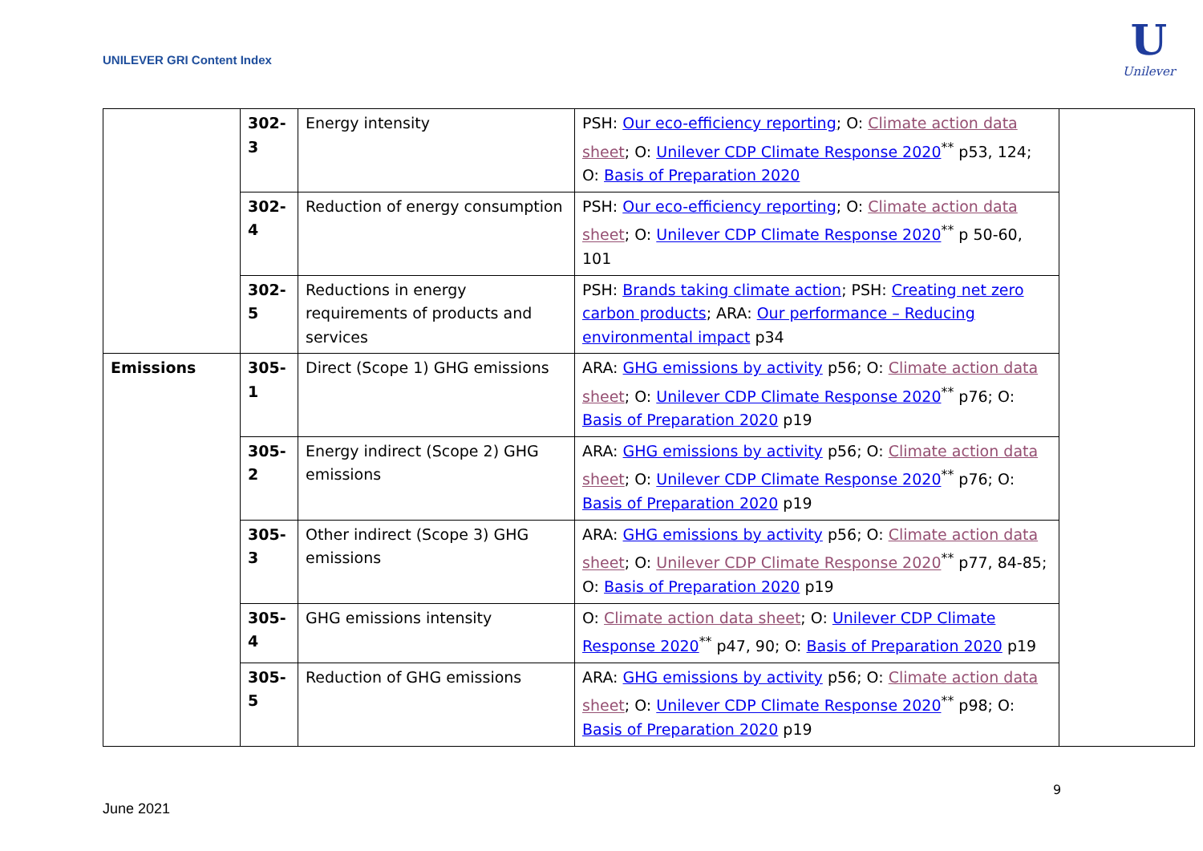UNILEVER GRI Content Index
U
Unilever
| | 302- 3 | Energy intensity | PSH: Our eco-efficiency reporting ; O: Climate action data sheet ; O: Unilever CDP Climate Response 2020<sup>**</sup> p53, 124; O: Basis of Preparation 2020 | |
| | 302- 4 | Reduction of energy consumption | PSH: Our eco-efficiency reporting ; O: Climate action data sheet ; O: Unilever CDP Climate Response 2020<sup>**</sup> p 50-60, 101 | |
| | 302- 5 | Reductions in energy requirements of products and services | PSH: Brands taking climate action ; PSH: Creating net zero carbon products ; ARA: Our performance – Reducing environmental impact p34 | |
| Emissions | 305- 1 | Direct (Scope 1) GHG emissions | ARA: GHG emissions by activity p56; O: Climate action data sheet ; O: Unilever CDP Climate Response 2020<sup>**</sup> p76; O: Basis of Preparation 2020 p19 | |
| | 305- 2 | Energy indirect (Scope 2) GHG emissions | ARA: GHG emissions by activity p56; O: Climate action data sheet ; O: Unilever CDP Climate Response 2020<sup>**</sup> p76; O: Basis of Preparation 2020 p19 | |
| | 305- 3 | Other indirect (Scope 3) GHG emissions | ARA: GHG emissions by activity p56; O: Climate action data sheet ; O: Unilever CDP Climate Response 2020<sup>**</sup> p77, 84-85; O: Basis of Preparation 2020 p19 | |
| | 305- 4 | GHG emissions intensity | O: Climate action data sheet ; O: Unilever CDP Climate Response 2020<sup>**</sup> p47, 90; O: Basis of Preparation 2020 p19 | |
| | 305- 5 | Reduction of GHG emissions | ARA: GHG emissions by activity p56; O: Climate action data sheet ; O: Unilever CDP Climate Response 2020<sup>**</sup> p98; O: Basis of Preparation 2020 p19 | |
9
June 2021